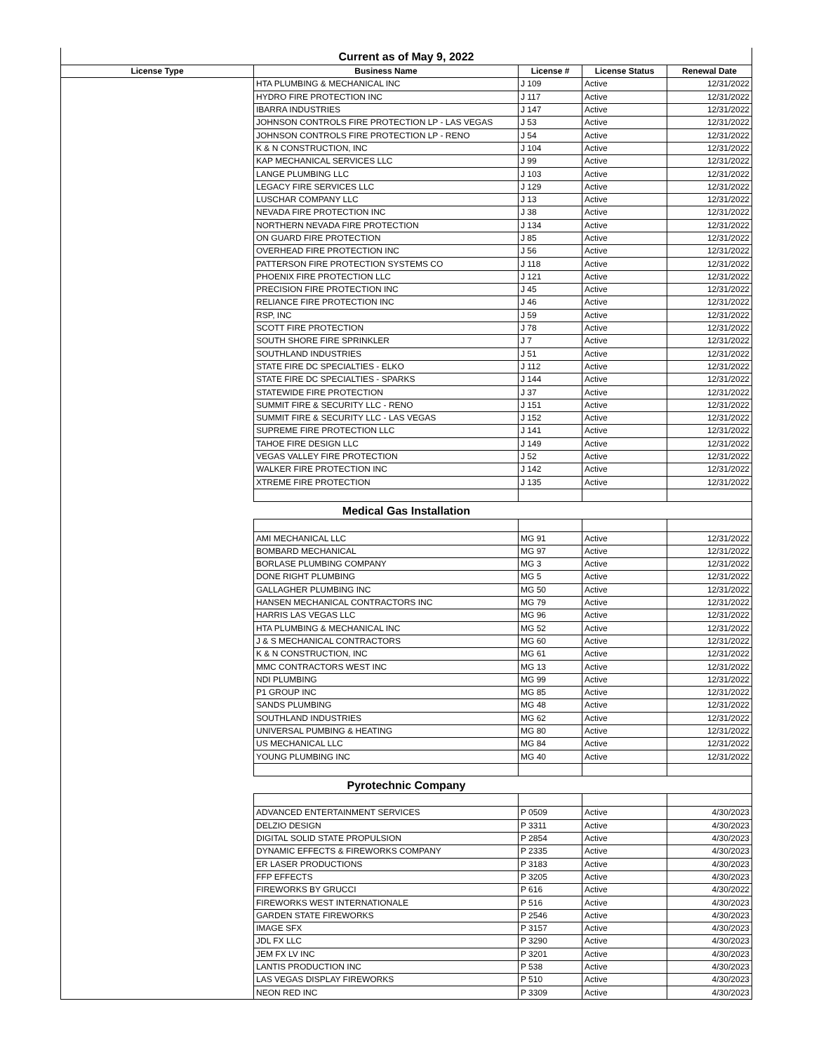| Current as of May 9, 2022 | | | | |
| License Type | Business Name | License # | License Status | Renewal Date |
| | HTA PLUMBING & MECHANICAL INC | J 109 | Active | 12/31/2022 |
| | HYDRO FIRE PROTECTION INC | J 117 | Active | 12/31/2022 |
| | IBARRA INDUSTRIES | J 147 | Active | 12/31/2022 |
| | JOHNSON CONTROLS FIRE PROTECTION LP - LAS VEGAS | J 53 | Active | 12/31/2022 |
| | JOHNSON CONTROLS FIRE PROTECTION LP - RENO | J 54 | Active | 12/31/2022 |
| | K & N CONSTRUCTION, INC | J 104 | Active | 12/31/2022 |
| | KAP MECHANICAL SERVICES LLC | J 99 | Active | 12/31/2022 |
| | LANGE PLUMBING LLC | J 103 | Active | 12/31/2022 |
| | LEGACY FIRE SERVICES LLC | J 129 | Active | 12/31/2022 |
| | LUSCHAR COMPANY LLC | J 13 | Active | 12/31/2022 |
| | NEVADA FIRE PROTECTION INC | J 38 | Active | 12/31/2022 |
| | NORTHERN NEVADA FIRE PROTECTION | J 134 | Active | 12/31/2022 |
| | ON GUARD FIRE PROTECTION | J 85 | Active | 12/31/2022 |
| | OVERHEAD FIRE PROTECTION INC | J 56 | Active | 12/31/2022 |
| | PATTERSON FIRE PROTECTION SYSTEMS CO | J 118 | Active | 12/31/2022 |
| | PHOENIX FIRE PROTECTION LLC | J 121 | Active | 12/31/2022 |
| | PRECISION FIRE PROTECTION INC | J 45 | Active | 12/31/2022 |
| | RELIANCE FIRE PROTECTION INC | J 46 | Active | 12/31/2022 |
| | RSP, INC | J 59 | Active | 12/31/2022 |
| | SCOTT FIRE PROTECTION | J 78 | Active | 12/31/2022 |
| | SOUTH SHORE FIRE SPRINKLER | J 7 | Active | 12/31/2022 |
| | SOUTHLAND INDUSTRIES | J 51 | Active | 12/31/2022 |
| | STATE FIRE DC SPECIALTIES - ELKO | J 112 | Active | 12/31/2022 |
| | STATE FIRE DC SPECIALTIES - SPARKS | J 144 | Active | 12/31/2022 |
| | STATEWIDE FIRE PROTECTION | J 37 | Active | 12/31/2022 |
| | SUMMIT FIRE & SECURITY LLC - RENO | J 151 | Active | 12/31/2022 |
| | SUMMIT FIRE & SECURITY LLC - LAS VEGAS | J 152 | Active | 12/31/2022 |
| | SUPREME FIRE PROTECTION LLC | J 141 | Active | 12/31/2022 |
| | TAHOE FIRE DESIGN LLC | J 149 | Active | 12/31/2022 |
| | VEGAS VALLEY FIRE PROTECTION | J 52 | Active | 12/31/2022 |
| | WALKER FIRE PROTECTION INC | J 142 | Active | 12/31/2022 |
| | XTREME FIRE PROTECTION | J 135 | Active | 12/31/2022 |
| Medical Gas Installation | | | | |
| | AMI MECHANICAL LLC | MG 91 | Active | 12/31/2022 |
| | BOMBARD MECHANICAL | MG 97 | Active | 12/31/2022 |
| | BORLASE PLUMBING COMPANY | MG 3 | Active | 12/31/2022 |
| | DONE RIGHT PLUMBING | MG 5 | Active | 12/31/2022 |
| | GALLAGHER PLUMBING INC | MG 50 | Active | 12/31/2022 |
| | HANSEN MECHANICAL CONTRACTORS INC | MG 79 | Active | 12/31/2022 |
| | HARRIS LAS VEGAS LLC | MG 96 | Active | 12/31/2022 |
| | HTA PLUMBING & MECHANICAL INC | MG 52 | Active | 12/31/2022 |
| | J & S MECHANICAL CONTRACTORS | MG 60 | Active | 12/31/2022 |
| | K & N CONSTRUCTION, INC | MG 61 | Active | 12/31/2022 |
| | MMC CONTRACTORS WEST INC | MG 13 | Active | 12/31/2022 |
| | NDI PLUMBING | MG 99 | Active | 12/31/2022 |
| | P1 GROUP INC | MG 85 | Active | 12/31/2022 |
| | SANDS PLUMBING | MG 48 | Active | 12/31/2022 |
| | SOUTHLAND INDUSTRIES | MG 62 | Active | 12/31/2022 |
| | UNIVERSAL PUMBING & HEATING | MG 80 | Active | 12/31/2022 |
| | US MECHANICAL LLC | MG 84 | Active | 12/31/2022 |
| | YOUNG PLUMBING INC | MG 40 | Active | 12/31/2022 |
| Pyrotechnic Company | | | | |
| | ADVANCED ENTERTAINMENT SERVICES | P 0509 | Active | 4/30/2023 |
| | DELZIO DESIGN | P 3311 | Active | 4/30/2023 |
| | DIGITAL SOLID STATE PROPULSION | P 2854 | Active | 4/30/2023 |
| | DYNAMIC EFFECTS & FIREWORKS COMPANY | P 2335 | Active | 4/30/2023 |
| | ER LASER PRODUCTIONS | P 3183 | Active | 4/30/2023 |
| | FFP EFFECTS | P 3205 | Active | 4/30/2023 |
| | FIREWORKS BY GRUCCI | P 616 | Active | 4/30/2022 |
| | FIREWORKS WEST INTERNATIONALE | P 516 | Active | 4/30/2023 |
| | GARDEN STATE FIREWORKS | P 2546 | Active | 4/30/2023 |
| | IMAGE SFX | P 3157 | Active | 4/30/2023 |
| | JDL FX LLC | P 3290 | Active | 4/30/2023 |
| | JEM FX LV INC | P 3201 | Active | 4/30/2023 |
| | LANTIS PRODUCTION INC | P 538 | Active | 4/30/2023 |
| | LAS VEGAS DISPLAY FIREWORKS | P 510 | Active | 4/30/2023 |
| | NEON RED INC | P 3309 | Active | 4/30/2023 |